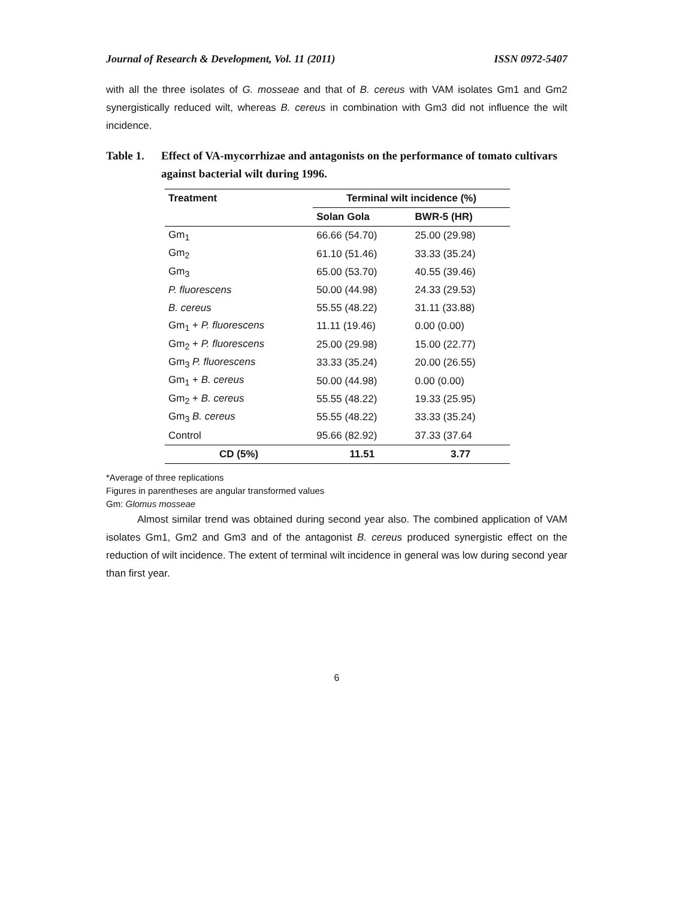Journal of Research & Development, Vol. 11 (2011) ISSN 0972-5407
with all the three isolates of G. mosseae and that of B. cereus with VAM isolates Gm1 and Gm2 synergistically reduced wilt, whereas B. cereus in combination with Gm3 did not influence the wilt incidence.
Table 1. Effect of VA-mycorrhizae and antagonists on the performance of tomato cultivars against bacterial wilt during 1996.
| Treatment | Terminal wilt incidence (%) | |
| --- | --- | --- |
| | Solan Gola | BWR-5 (HR) |
| Gm<sub>1</sub> | 66.66 (54.70) | 25.00 (29.98) |
| Gm<sub>2</sub> | 61.10 (51.46) | 33.33 (35.24) |
| Gm<sub>3</sub> | 65.00 (53.70) | 40.55 (39.46) |
| P. fluorescens | 50.00 (44.98) | 24.33 (29.53) |
| B. cereus | 55.55 (48.22) | 31.11 (33.88) |
| Gm<sub>1</sub> + P. fluorescens | 11.11 (19.46) | 0.00 (0.00) |
| Gm<sub>2</sub> + P. fluorescens | 25.00 (29.98) | 15.00 (22.77) |
| Gm<sub>3</sub> P. fluorescens | 33.33 (35.24) | 20.00 (26.55) |
| Gm<sub>1</sub> + B. cereus | 50.00 (44.98) | 0.00 (0.00) |
| Gm<sub>2</sub> + B. cereus | 55.55 (48.22) | 19.33 (25.95) |
| Gm<sub>3</sub> B. cereus | 55.55 (48.22) | 33.33 (35.24) |
| Control | 95.66 (82.92) | 37.33 (37.64 |
| CD (5%) | 11.51 | 3.77 |
*Average of three replications
Figures in parentheses are angular transformed values
Gm: Glomus mosseae
Almost similar trend was obtained during second year also. The combined application of VAM isolates Gm1, Gm2 and Gm3 and of the antagonist B. cereus produced synergistic effect on the reduction of wilt incidence. The extent of terminal wilt incidence in general was low during second year than first year.
6